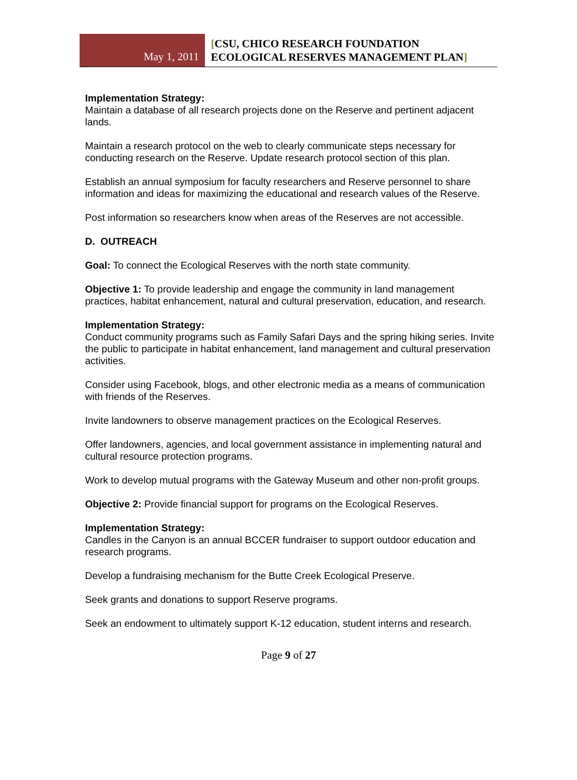May 1, 2011
[CSU, CHICO RESEARCH FOUNDATION
ECOLOGICAL RESERVES MANAGEMENT PLAN]
Implementation Strategy:
Maintain a database of all research projects done on the Reserve and pertinent adjacent lands.
Maintain a research protocol on the web to clearly communicate steps necessary for conducting research on the Reserve. Update research protocol section of this plan.
Establish an annual symposium for faculty researchers and Reserve personnel to share information and ideas for maximizing the educational and research values of the Reserve.
Post information so researchers know when areas of the Reserves are not accessible.
D. OUTREACH
Goal: To connect the Ecological Reserves with the north state community.
Objective 1: To provide leadership and engage the community in land management practices, habitat enhancement, natural and cultural preservation, education, and research.
Implementation Strategy:
Conduct community programs such as Family Safari Days and the spring hiking series. Invite the public to participate in habitat enhancement, land management and cultural preservation activities.
Consider using Facebook, blogs, and other electronic media as a means of communication with friends of the Reserves.
Invite landowners to observe management practices on the Ecological Reserves.
Offer landowners, agencies, and local government assistance in implementing natural and cultural resource protection programs.
Work to develop mutual programs with the Gateway Museum and other non-profit groups.
Objective 2: Provide financial support for programs on the Ecological Reserves.
Implementation Strategy:
Candles in the Canyon is an annual BCCER fundraiser to support outdoor education and research programs.
Develop a fundraising mechanism for the Butte Creek Ecological Preserve.
Seek grants and donations to support Reserve programs.
Seek an endowment to ultimately support K-12 education, student interns and research.
Page 9 of 27